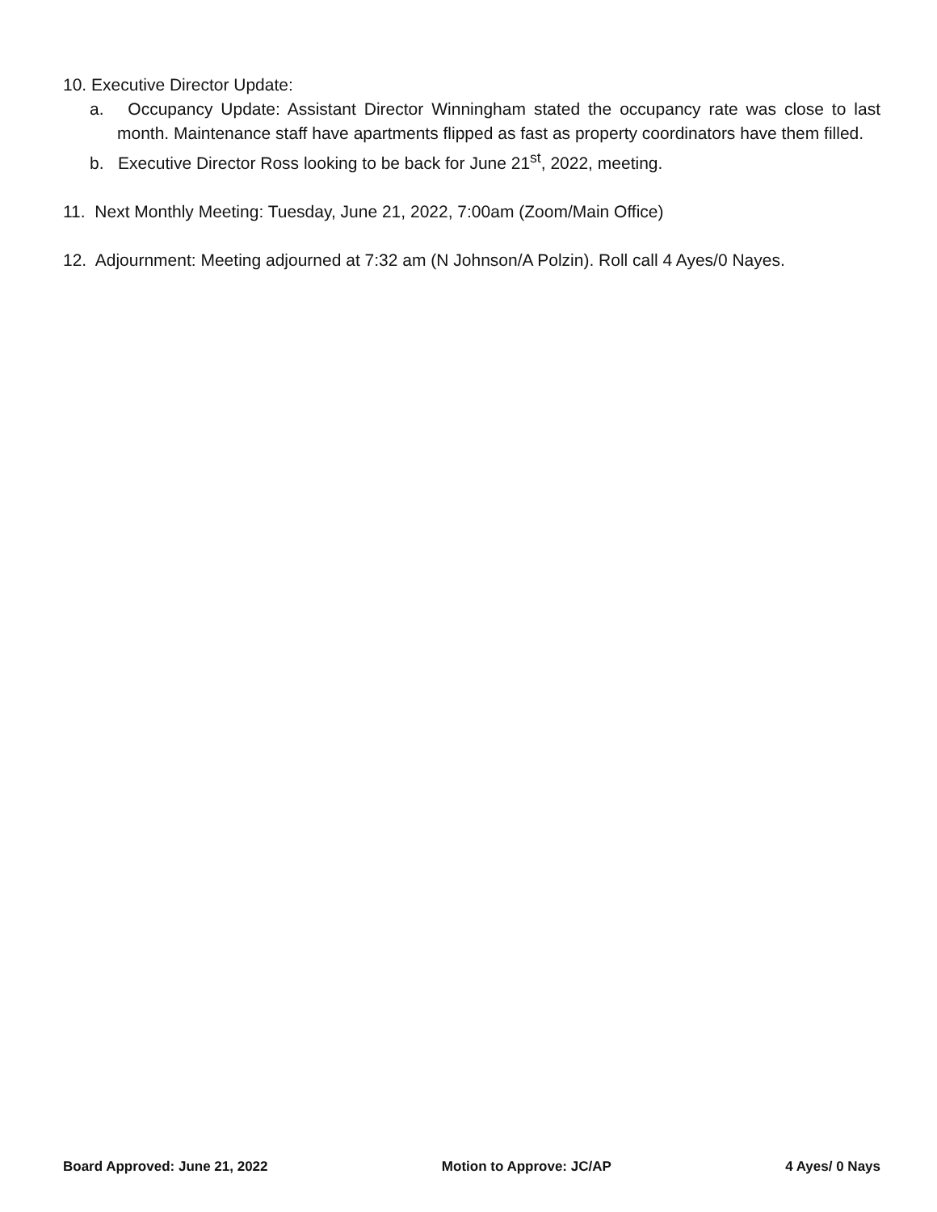10. Executive Director Update:
a. Occupancy Update: Assistant Director Winningham stated the occupancy rate was close to last month. Maintenance staff have apartments flipped as fast as property coordinators have them filled.
b. Executive Director Ross looking to be back for June 21<sup>st</sup>, 2022, meeting.
11. Next Monthly Meeting: Tuesday, June 21, 2022, 7:00am (Zoom/Main Office)
12. Adjournment: Meeting adjourned at 7:32 am (N Johnson/A Polzin). Roll call 4 Ayes/0 Nayes.
Board Approved: June 21, 2022 Motion to Approve: JC/AP 4 Ayes/ 0 Nays